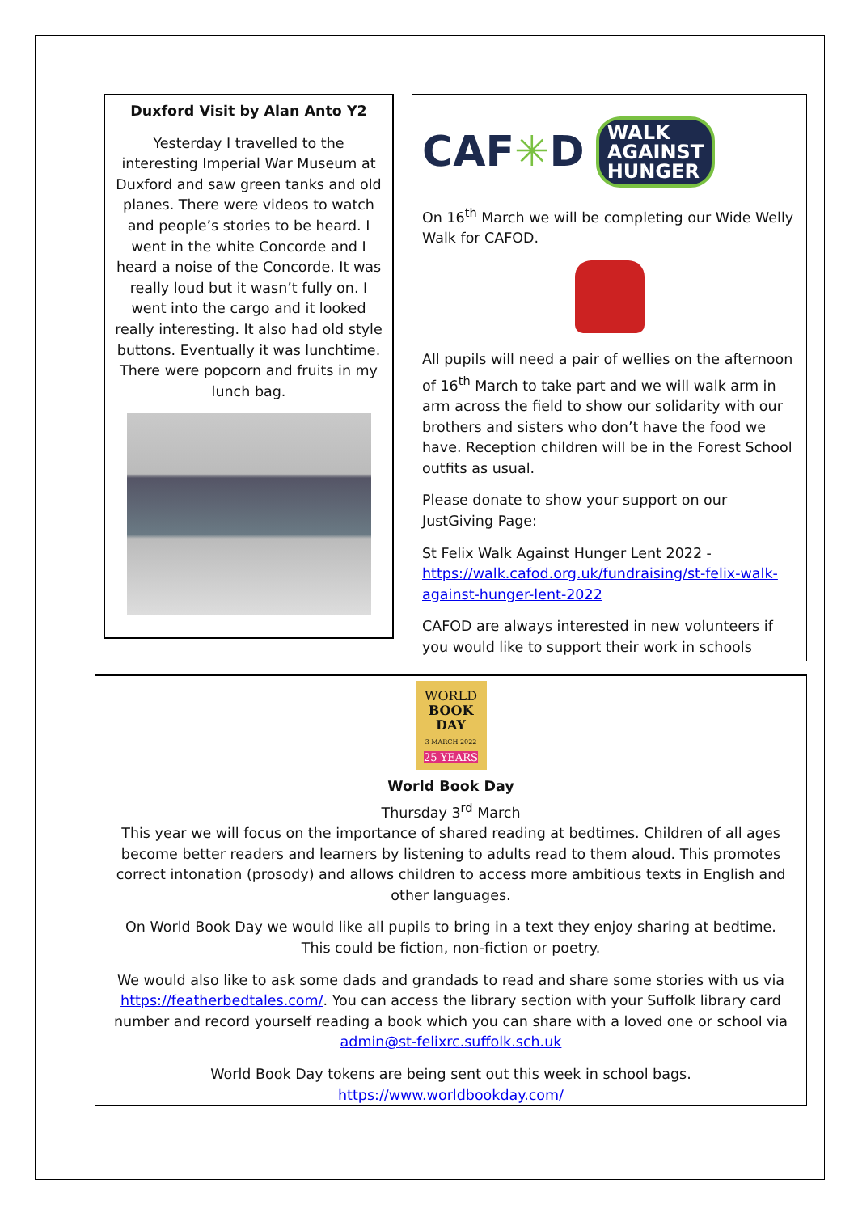Duxford Visit by Alan Anto Y2
Yesterday I travelled to the interesting Imperial War Museum at Duxford and saw green tanks and old planes. There were videos to watch and people’s stories to be heard. I went in the white Concorde and I heard a noise of the Concorde. It was really loud but it wasn’t fully on. I went into the cargo and it looked really interesting. It also had old style buttons. Eventually it was lunchtime. There were popcorn and fruits in my lunch bag.
CAF✳D WALK
AGAINST
HUNGER
On 16<sup>th</sup> March we will be completing our Wide Welly Walk for CAFOD.
All pupils will need a pair of wellies on the afternoon of 16<sup>th</sup> March to take part and we will walk arm in arm across the field to show our solidarity with our brothers and sisters who don’t have the food we have. Reception children will be in the Forest School outfits as usual.
Please donate to show your support on our JustGiving Page:
St Felix Walk Against Hunger Lent 2022 - https://walk.cafod.org.uk/fundraising/st-felix-walk-against-hunger-lent-2022
CAFOD are always interested in new volunteers if you would like to support their work in schools
WORLD
BOOK
DAY
3 MARCH 2022
25 YEARS
World Book Day
Thursday 3<sup>rd</sup> March
This year we will focus on the importance of shared reading at bedtimes. Children of all ages become better readers and learners by listening to adults read to them aloud. This promotes correct intonation (prosody) and allows children to access more ambitious texts in English and other languages.
On World Book Day we would like all pupils to bring in a text they enjoy sharing at bedtime. This could be fiction, non-fiction or poetry.
We would also like to ask some dads and grandads to read and share some stories with us via https://featherbedtales.com/. You can access the library section with your Suffolk library card number and record yourself reading a book which you can share with a loved one or school via admin@st-felixrc.suffolk.sch.uk
World Book Day tokens are being sent out this week in school bags. https://www.worldbookday.com/